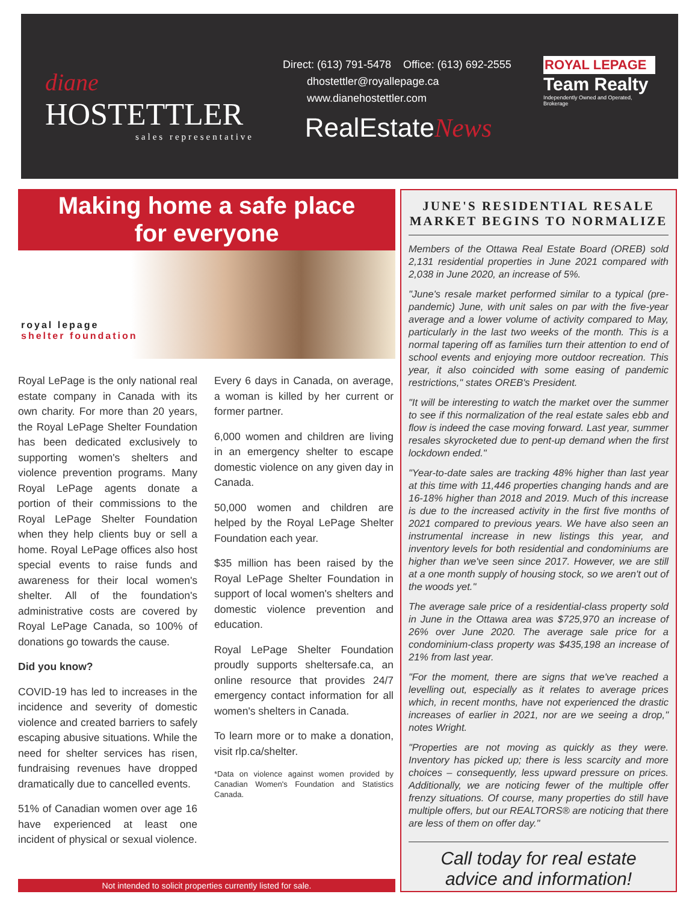diane
HOSTETTLER
sales representative
Direct: (613) 791-5478 Office: (613) 692-2555
dhostettler@royallepage.ca
www.dianehostettler.com
RealEstateNews
ROYAL LEPAGE
Team Realty
Independently Owned and Operated, Brokerage
Making home a safe place
for everyone
royal lepage
shelter foundation
Royal LePage is the only national real estate company in Canada with its own charity. For more than 20 years, the Royal LePage Shelter Foundation has been dedicated exclusively to supporting women's shelters and violence prevention programs. Many Royal LePage agents donate a portion of their commissions to the Royal LePage Shelter Foundation when they help clients buy or sell a home. Royal LePage offices also host special events to raise funds and awareness for their local women's shelter. All of the foundation's administrative costs are covered by Royal LePage Canada, so 100% of donations go towards the cause.
Did you know?
COVID-19 has led to increases in the incidence and severity of domestic violence and created barriers to safely escaping abusive situations. While the need for shelter services has risen, fundraising revenues have dropped dramatically due to cancelled events.
51% of Canadian women over age 16 have experienced at least one incident of physical or sexual violence.
Every 6 days in Canada, on average, a woman is killed by her current or former partner.
6,000 women and children are living in an emergency shelter to escape domestic violence on any given day in Canada.
50,000 women and children are helped by the Royal LePage Shelter Foundation each year.
$35 million has been raised by the Royal LePage Shelter Foundation in support of local women's shelters and domestic violence prevention and education.
Royal LePage Shelter Foundation proudly supports sheltersafe.ca, an online resource that provides 24/7 emergency contact information for all women's shelters in Canada.
To learn more or to make a donation, visit rlp.ca/shelter.
*Data on violence against women provided by Canadian Women's Foundation and Statistics Canada.
Not intended to solicit properties currently listed for sale.
JUNE'S RESIDENTIAL RESALE
MARKET BEGINS TO NORMALIZE
Members of the Ottawa Real Estate Board (OREB) sold 2,131 residential properties in June 2021 compared with 2,038 in June 2020, an increase of 5%.
"June's resale market performed similar to a typical (pre-pandemic) June, with unit sales on par with the five-year average and a lower volume of activity compared to May, particularly in the last two weeks of the month. This is a normal tapering off as families turn their attention to end of school events and enjoying more outdoor recreation. This year, it also coincided with some easing of pandemic restrictions," states OREB's President.
"It will be interesting to watch the market over the summer to see if this normalization of the real estate sales ebb and flow is indeed the case moving forward. Last year, summer resales skyrocketed due to pent-up demand when the first lockdown ended."
"Year-to-date sales are tracking 48% higher than last year at this time with 11,446 properties changing hands and are 16-18% higher than 2018 and 2019. Much of this increase is due to the increased activity in the first five months of 2021 compared to previous years. We have also seen an instrumental increase in new listings this year, and inventory levels for both residential and condominiums are higher than we've seen since 2017. However, we are still at a one month supply of housing stock, so we aren't out of the woods yet."
The average sale price of a residential-class property sold in June in the Ottawa area was $725,970 an increase of 26% over June 2020. The average sale price for a condominium-class property was $435,198 an increase of 21% from last year.
"For the moment, there are signs that we've reached a levelling out, especially as it relates to average prices which, in recent months, have not experienced the drastic increases of earlier in 2021, nor are we seeing a drop," notes Wright.
"Properties are not moving as quickly as they were. Inventory has picked up; there is less scarcity and more choices – consequently, less upward pressure on prices. Additionally, we are noticing fewer of the multiple offer frenzy situations. Of course, many properties do still have multiple offers, but our REALTORS® are noticing that there are less of them on offer day."
Call today for real estate
advice and information!